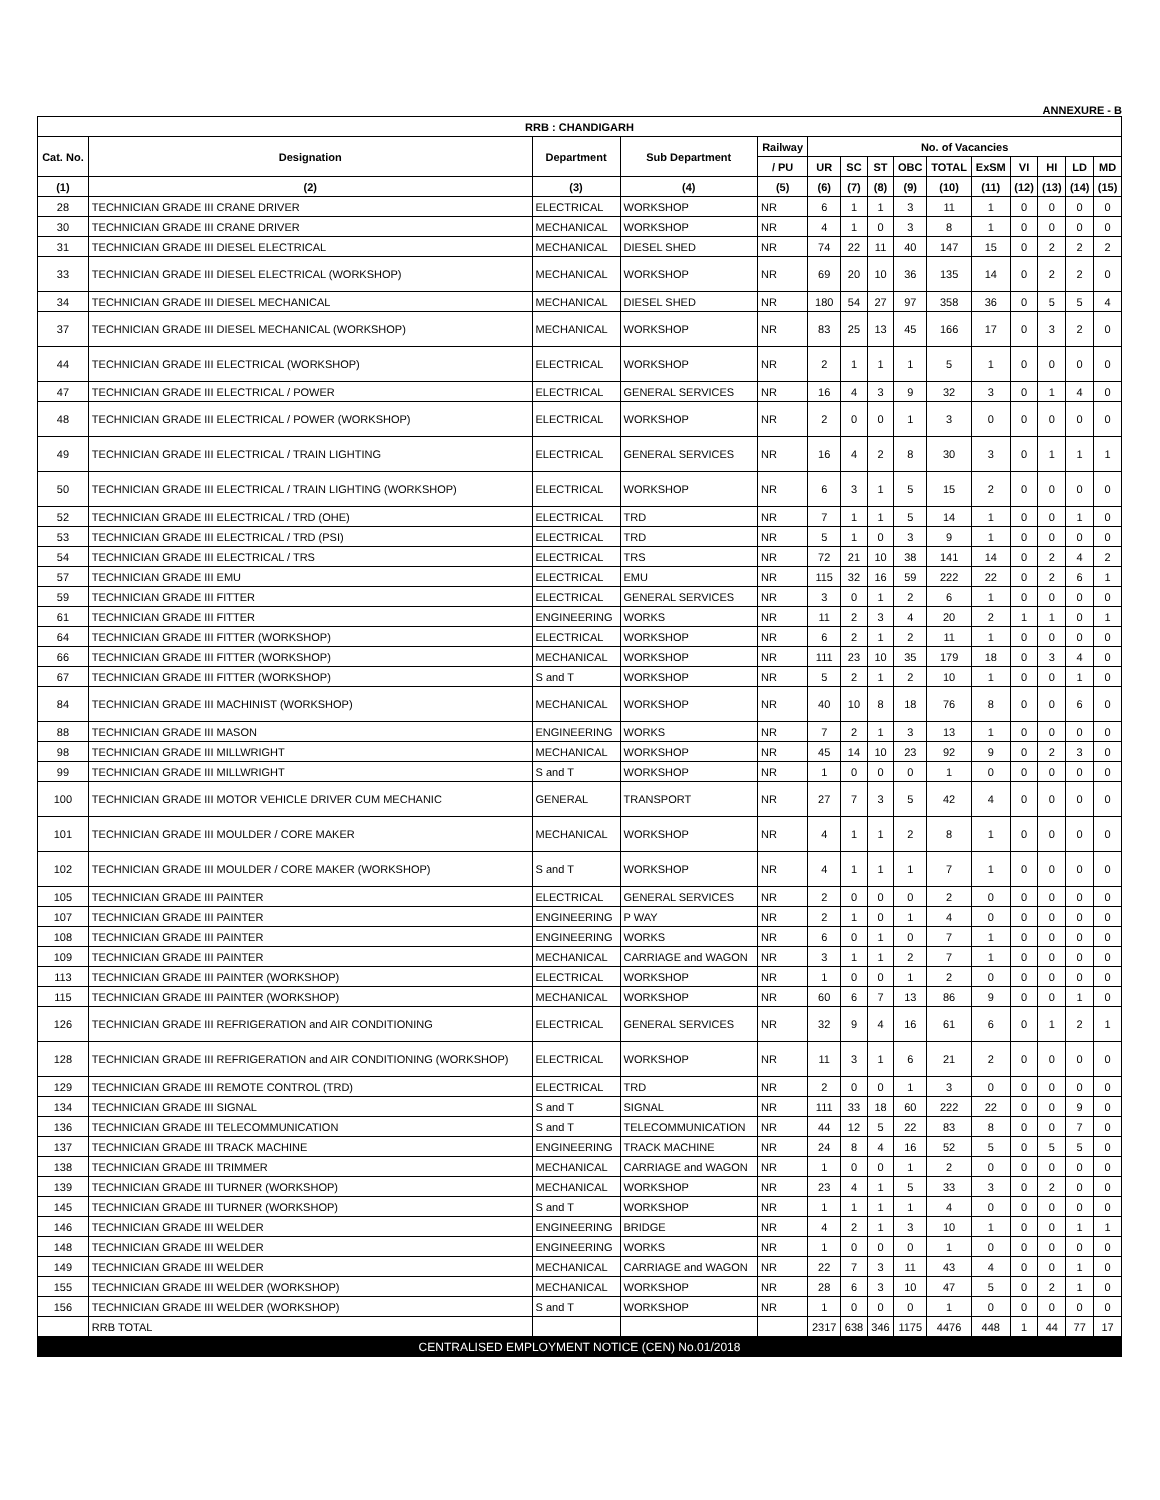ANNEXURE - B
| RRB : CHANDIGARH | | | | | | | | | | | | | | |
| --- | --- | --- | --- | --- | --- | --- | --- | --- | --- | --- | --- | --- | --- | --- |
| Cat. No. | Designation | Department | Sub Department | Railway | No. of Vacancies | | | | | | | | | |
| | | | | / PU | UR | SC | ST | OBC | TOTAL | ExSM | VI | HI | LD | MD |
| (1) | (2) | (3) | (4) | (5) | (6) | (7) | (8) | (9) | (10) | (11) | (12) | (13) | (14) | (15) |
| 28 | TECHNICIAN GRADE III CRANE DRIVER | ELECTRICAL | WORKSHOP | NR | 6 | 1 | 1 | 3 | 11 | 1 | 0 | 0 | 0 | 0 |
| 30 | TECHNICIAN GRADE III CRANE DRIVER | MECHANICAL | WORKSHOP | NR | 4 | 1 | 0 | 3 | 8 | 1 | 0 | 0 | 0 | 0 |
| 31 | TECHNICIAN GRADE III DIESEL ELECTRICAL | MECHANICAL | DIESEL SHED | NR | 74 | 22 | 11 | 40 | 147 | 15 | 0 | 2 | 2 | 2 |
| 33 | TECHNICIAN GRADE III DIESEL ELECTRICAL (WORKSHOP) | MECHANICAL | WORKSHOP | NR | 69 | 20 | 10 | 36 | 135 | 14 | 0 | 2 | 2 | 0 |
| 34 | TECHNICIAN GRADE III DIESEL MECHANICAL | MECHANICAL | DIESEL SHED | NR | 180 | 54 | 27 | 97 | 358 | 36 | 0 | 5 | 5 | 4 |
| 37 | TECHNICIAN GRADE III DIESEL MECHANICAL (WORKSHOP) | MECHANICAL | WORKSHOP | NR | 83 | 25 | 13 | 45 | 166 | 17 | 0 | 3 | 2 | 0 |
| 44 | TECHNICIAN GRADE III ELECTRICAL (WORKSHOP) | ELECTRICAL | WORKSHOP | NR | 2 | 1 | 1 | 1 | 5 | 1 | 0 | 0 | 0 | 0 |
| 47 | TECHNICIAN GRADE III ELECTRICAL / POWER | ELECTRICAL | GENERAL SERVICES | NR | 16 | 4 | 3 | 9 | 32 | 3 | 0 | 1 | 4 | 0 |
| 48 | TECHNICIAN GRADE III ELECTRICAL / POWER (WORKSHOP) | ELECTRICAL | WORKSHOP | NR | 2 | 0 | 0 | 1 | 3 | 0 | 0 | 0 | 0 | 0 |
| 49 | TECHNICIAN GRADE III ELECTRICAL / TRAIN LIGHTING | ELECTRICAL | GENERAL SERVICES | NR | 16 | 4 | 2 | 8 | 30 | 3 | 0 | 1 | 1 | 1 |
| 50 | TECHNICIAN GRADE III ELECTRICAL / TRAIN LIGHTING (WORKSHOP) | ELECTRICAL | WORKSHOP | NR | 6 | 3 | 1 | 5 | 15 | 2 | 0 | 0 | 0 | 0 |
| 52 | TECHNICIAN GRADE III ELECTRICAL / TRD (OHE) | ELECTRICAL | TRD | NR | 7 | 1 | 1 | 5 | 14 | 1 | 0 | 0 | 1 | 0 |
| 53 | TECHNICIAN GRADE III ELECTRICAL / TRD (PSI) | ELECTRICAL | TRD | NR | 5 | 1 | 0 | 3 | 9 | 1 | 0 | 0 | 0 | 0 |
| 54 | TECHNICIAN GRADE III ELECTRICAL / TRS | ELECTRICAL | TRS | NR | 72 | 21 | 10 | 38 | 141 | 14 | 0 | 2 | 4 | 2 |
| 57 | TECHNICIAN GRADE III EMU | ELECTRICAL | EMU | NR | 115 | 32 | 16 | 59 | 222 | 22 | 0 | 2 | 6 | 1 |
| 59 | TECHNICIAN GRADE III FITTER | ELECTRICAL | GENERAL SERVICES | NR | 3 | 0 | 1 | 2 | 6 | 1 | 0 | 0 | 0 | 0 |
| 61 | TECHNICIAN GRADE III FITTER | ENGINEERING | WORKS | NR | 11 | 2 | 3 | 4 | 20 | 2 | 1 | 1 | 0 | 1 |
| 64 | TECHNICIAN GRADE III FITTER (WORKSHOP) | ELECTRICAL | WORKSHOP | NR | 6 | 2 | 1 | 2 | 11 | 1 | 0 | 0 | 0 | 0 |
| 66 | TECHNICIAN GRADE III FITTER (WORKSHOP) | MECHANICAL | WORKSHOP | NR | 111 | 23 | 10 | 35 | 179 | 18 | 0 | 3 | 4 | 0 |
| 67 | TECHNICIAN GRADE III FITTER (WORKSHOP) | S and T | WORKSHOP | NR | 5 | 2 | 1 | 2 | 10 | 1 | 0 | 0 | 1 | 0 |
| 84 | TECHNICIAN GRADE III MACHINIST (WORKSHOP) | MECHANICAL | WORKSHOP | NR | 40 | 10 | 8 | 18 | 76 | 8 | 0 | 0 | 6 | 0 |
| 88 | TECHNICIAN GRADE III MASON | ENGINEERING | WORKS | NR | 7 | 2 | 1 | 3 | 13 | 1 | 0 | 0 | 0 | 0 |
| 98 | TECHNICIAN GRADE III MILLWRIGHT | MECHANICAL | WORKSHOP | NR | 45 | 14 | 10 | 23 | 92 | 9 | 0 | 2 | 3 | 0 |
| 99 | TECHNICIAN GRADE III MILLWRIGHT | S and T | WORKSHOP | NR | 1 | 0 | 0 | 0 | 1 | 0 | 0 | 0 | 0 | 0 |
| 100 | TECHNICIAN GRADE III MOTOR VEHICLE DRIVER CUM MECHANIC | GENERAL | TRANSPORT | NR | 27 | 7 | 3 | 5 | 42 | 4 | 0 | 0 | 0 | 0 |
| 101 | TECHNICIAN GRADE III MOULDER / CORE MAKER | MECHANICAL | WORKSHOP | NR | 4 | 1 | 1 | 2 | 8 | 1 | 0 | 0 | 0 | 0 |
| 102 | TECHNICIAN GRADE III MOULDER / CORE MAKER (WORKSHOP) | S and T | WORKSHOP | NR | 4 | 1 | 1 | 1 | 7 | 1 | 0 | 0 | 0 | 0 |
| 105 | TECHNICIAN GRADE III PAINTER | ELECTRICAL | GENERAL SERVICES | NR | 2 | 0 | 0 | 0 | 2 | 0 | 0 | 0 | 0 | 0 |
| 107 | TECHNICIAN GRADE III PAINTER | ENGINEERING | P WAY | NR | 2 | 1 | 0 | 1 | 4 | 0 | 0 | 0 | 0 | 0 |
| 108 | TECHNICIAN GRADE III PAINTER | ENGINEERING | WORKS | NR | 6 | 0 | 1 | 0 | 7 | 1 | 0 | 0 | 0 | 0 |
| 109 | TECHNICIAN GRADE III PAINTER | MECHANICAL | CARRIAGE and WAGON | NR | 3 | 1 | 1 | 2 | 7 | 1 | 0 | 0 | 0 | 0 |
| 113 | TECHNICIAN GRADE III PAINTER (WORKSHOP) | ELECTRICAL | WORKSHOP | NR | 1 | 0 | 0 | 1 | 2 | 0 | 0 | 0 | 0 | 0 |
| 115 | TECHNICIAN GRADE III PAINTER (WORKSHOP) | MECHANICAL | WORKSHOP | NR | 60 | 6 | 7 | 13 | 86 | 9 | 0 | 0 | 1 | 0 |
| 126 | TECHNICIAN GRADE III REFRIGERATION and AIR CONDITIONING | ELECTRICAL | GENERAL SERVICES | NR | 32 | 9 | 4 | 16 | 61 | 6 | 0 | 1 | 2 | 1 |
| 128 | TECHNICIAN GRADE III REFRIGERATION and AIR CONDITIONING (WORKSHOP) | ELECTRICAL | WORKSHOP | NR | 11 | 3 | 1 | 6 | 21 | 2 | 0 | 0 | 0 | 0 |
| 129 | TECHNICIAN GRADE III REMOTE CONTROL (TRD) | ELECTRICAL | TRD | NR | 2 | 0 | 0 | 1 | 3 | 0 | 0 | 0 | 0 | 0 |
| 134 | TECHNICIAN GRADE III SIGNAL | S and T | SIGNAL | NR | 111 | 33 | 18 | 60 | 222 | 22 | 0 | 0 | 9 | 0 |
| 136 | TECHNICIAN GRADE III TELECOMMUNICATION | S and T | TELECOMMUNICATION | NR | 44 | 12 | 5 | 22 | 83 | 8 | 0 | 0 | 7 | 0 |
| 137 | TECHNICIAN GRADE III TRACK MACHINE | ENGINEERING | TRACK MACHINE | NR | 24 | 8 | 4 | 16 | 52 | 5 | 0 | 5 | 5 | 0 |
| 138 | TECHNICIAN GRADE III TRIMMER | MECHANICAL | CARRIAGE and WAGON | NR | 1 | 0 | 0 | 1 | 2 | 0 | 0 | 0 | 0 | 0 |
| 139 | TECHNICIAN GRADE III TURNER (WORKSHOP) | MECHANICAL | WORKSHOP | NR | 23 | 4 | 1 | 5 | 33 | 3 | 0 | 2 | 0 | 0 |
| 145 | TECHNICIAN GRADE III TURNER (WORKSHOP) | S and T | WORKSHOP | NR | 1 | 1 | 1 | 1 | 4 | 0 | 0 | 0 | 0 | 0 |
| 146 | TECHNICIAN GRADE III WELDER | ENGINEERING | BRIDGE | NR | 4 | 2 | 1 | 3 | 10 | 1 | 0 | 0 | 1 | 1 |
| 148 | TECHNICIAN GRADE III WELDER | ENGINEERING | WORKS | NR | 1 | 0 | 0 | 0 | 1 | 0 | 0 | 0 | 0 | 0 |
| 149 | TECHNICIAN GRADE III WELDER | MECHANICAL | CARRIAGE and WAGON | NR | 22 | 7 | 3 | 11 | 43 | 4 | 0 | 0 | 1 | 0 |
| 155 | TECHNICIAN GRADE III WELDER (WORKSHOP) | MECHANICAL | WORKSHOP | NR | 28 | 6 | 3 | 10 | 47 | 5 | 0 | 2 | 1 | 0 |
| 156 | TECHNICIAN GRADE III WELDER (WORKSHOP) | S and T | WORKSHOP | NR | 1 | 0 | 0 | 0 | 1 | 0 | 0 | 0 | 0 | 0 |
| | RRB TOTAL | | | | 2317 | 638 | 346 | 1175 | 4476 | 448 | 1 | 44 | 77 | 17 |
| CENTRALISED EMPLOYMENT NOTICE (CEN) No.01/2018 | | | | | | | | | | | | | | |